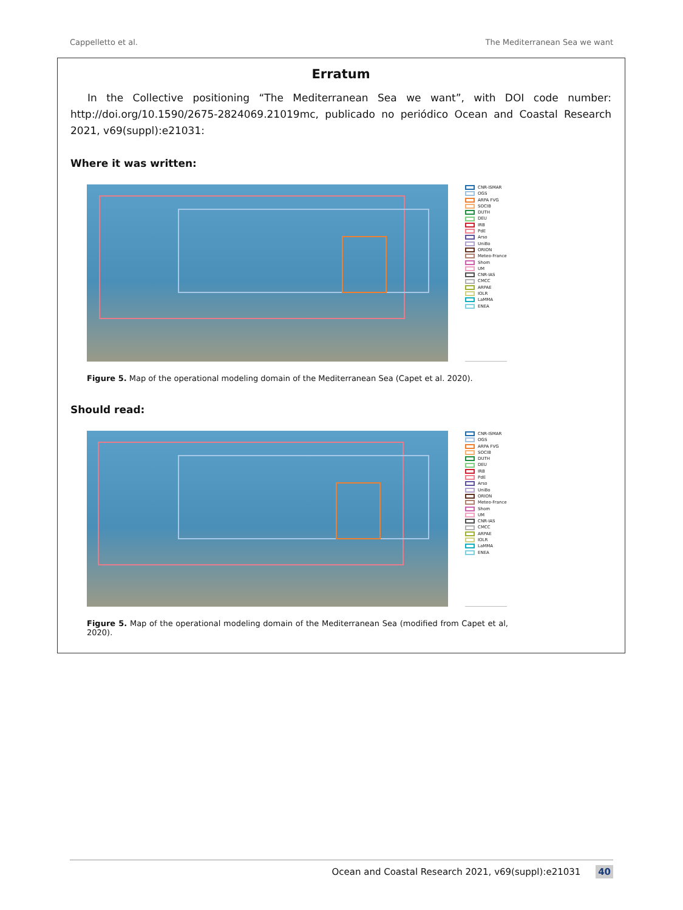Cappelletto et al. The Mediterranean Sea we want
Erratum
In the Collective positioning “The Mediterranean Sea we want”, with DOI code number: http://doi.org/10.1590/2675-2824069.21019mc, publicado no periódico Ocean and Coastal Research 2021, v69(suppl):e21031:
Where it was written:
CNR-ISMAR
OGS
ARPA FVG
SOCIB
DUTH
DEU
IRB
PdE
Arso
UniBo
ORION
Meteo-France
Shom
UM
CNR-IAS
CMCC
ARPAE
IOLR
LaMMA
ENEA
Figure 5. Map of the operational modeling domain of the Mediterranean Sea (Capet et al. 2020).
Should read:
CNR-ISMAR
OGS
ARPA FVG
SOCIB
DUTH
DEU
IRB
PdE
Arso
UniBo
ORION
Meteo-France
Shom
UM
CNR-IAS
CMCC
ARPAE
IOLR
LaMMA
ENEA
Figure 5. Map of the operational modeling domain of the Mediterranean Sea (modified from Capet et al, 2020).
Ocean and Coastal Research 2021, v69(suppl):e21031 40